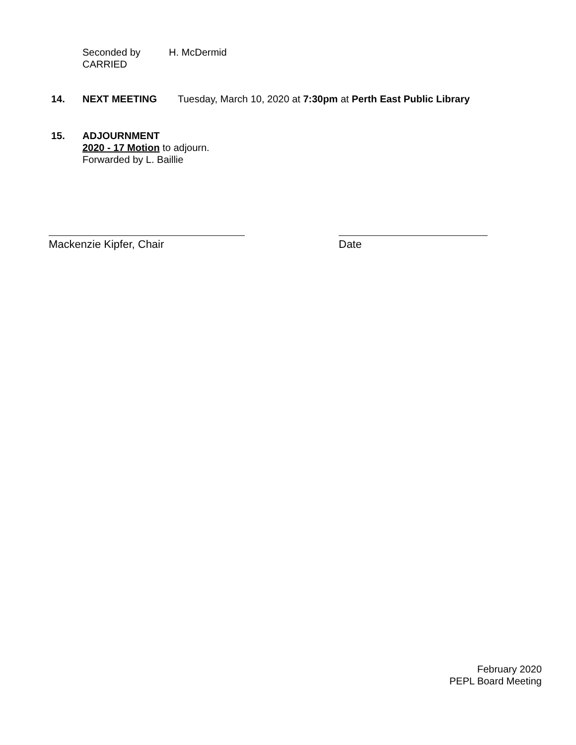Seconded by H. McDermid
CARRIED
14. NEXT MEETING Tuesday, March 10, 2020 at 7:30pm at Perth East Public Library
15. ADJOURNMENT
2020 - 17 Motion to adjourn.
Forwarded by L. Baillie
Mackenzie Kipfer, Chair Date
February 2020
PEPL Board Meeting